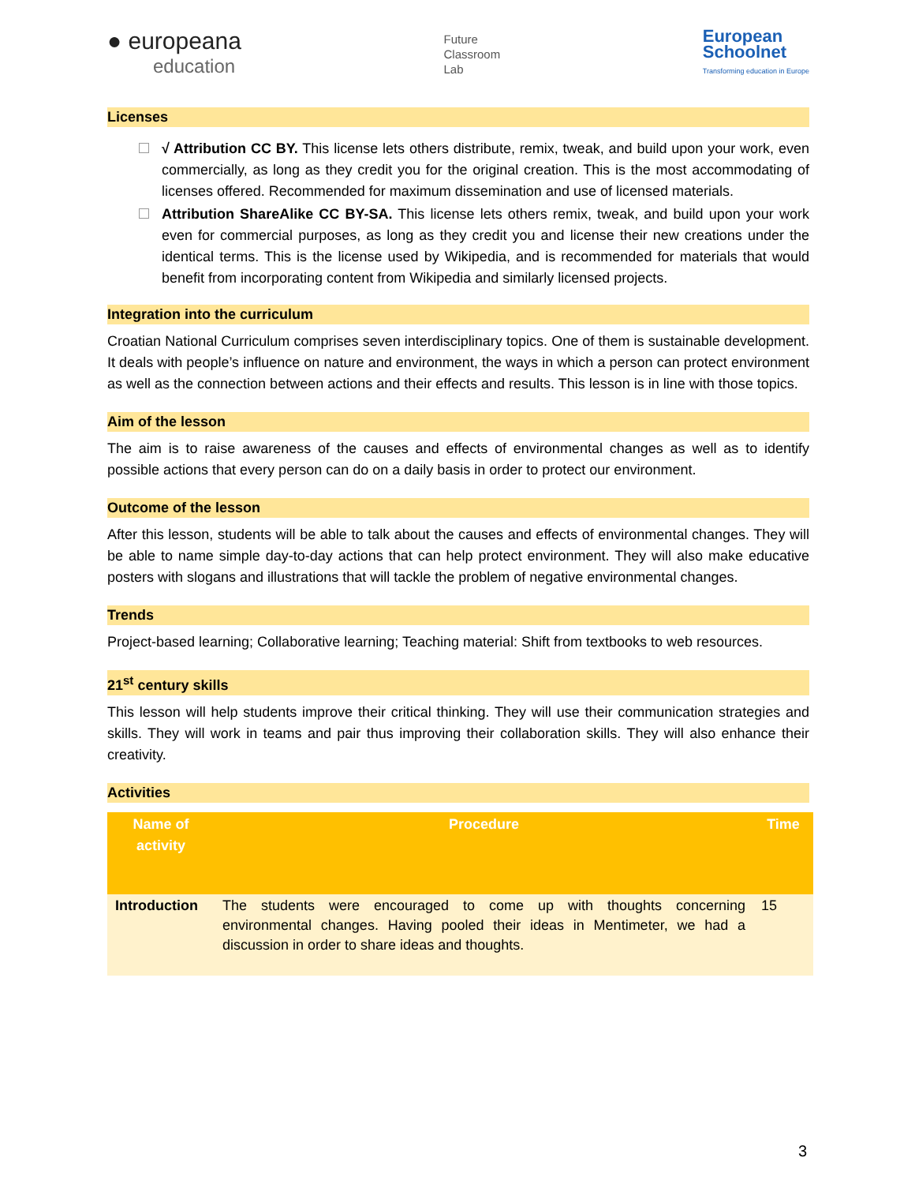● europeana
education
Future
Classroom
Lab
European
Schoolnet
Transforming education in Europe
Licenses
√ Attribution CC BY. This license lets others distribute, remix, tweak, and build upon your work, even commercially, as long as they credit you for the original creation. This is the most accommodating of licenses offered. Recommended for maximum dissemination and use of licensed materials.
Attribution ShareAlike CC BY-SA. This license lets others remix, tweak, and build upon your work even for commercial purposes, as long as they credit you and license their new creations under the identical terms. This is the license used by Wikipedia, and is recommended for materials that would benefit from incorporating content from Wikipedia and similarly licensed projects.
Integration into the curriculum
Croatian National Curriculum comprises seven interdisciplinary topics. One of them is sustainable development. It deals with people’s influence on nature and environment, the ways in which a person can protect environment as well as the connection between actions and their effects and results. This lesson is in line with those topics.
Aim of the lesson
The aim is to raise awareness of the causes and effects of environmental changes as well as to identify possible actions that every person can do on a daily basis in order to protect our environment.
Outcome of the lesson
After this lesson, students will be able to talk about the causes and effects of environmental changes. They will be able to name simple day-to-day actions that can help protect environment. They will also make educative posters with slogans and illustrations that will tackle the problem of negative environmental changes.
Trends
Project-based learning; Collaborative learning; Teaching material: Shift from textbooks to web resources.
21<sup>st</sup> century skills
This lesson will help students improve their critical thinking. They will use their communication strategies and skills. They will work in teams and pair thus improving their collaboration skills. They will also enhance their creativity.
Activities
| Name of activity | Procedure | Time |
| --- | --- | --- |
| Introduction | The students were encouraged to come up with thoughts concerning environmental changes. Having pooled their ideas in Mentimeter, we had a discussion in order to share ideas and thoughts. | 15 |
3